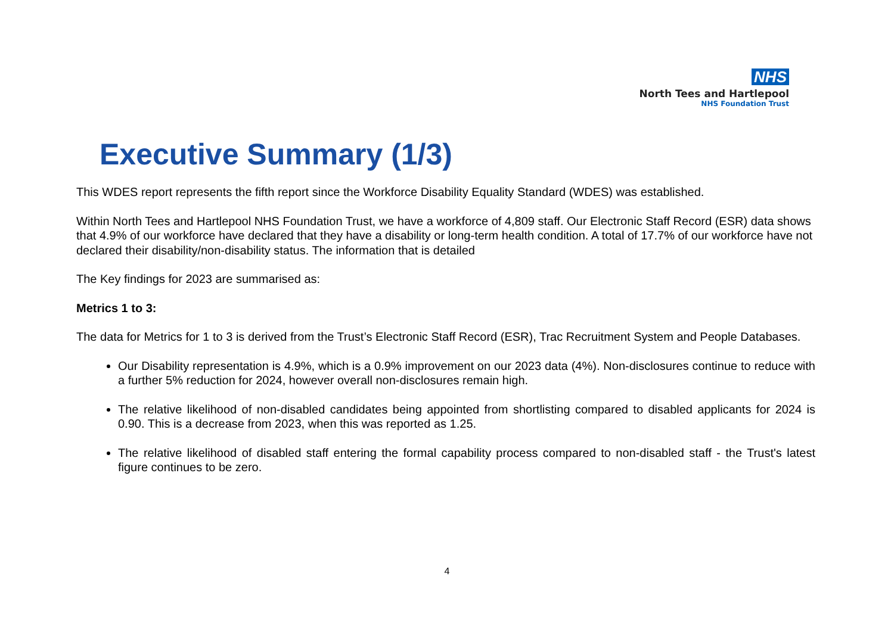NHS
North Tees and Hartlepool
NHS Foundation Trust
Executive Summary (1/3)
This WDES report represents the fifth report since the Workforce Disability Equality Standard (WDES) was established.
Within North Tees and Hartlepool NHS Foundation Trust, we have a workforce of 4,809 staff. Our Electronic Staff Record (ESR) data shows that 4.9% of our workforce have declared that they have a disability or long-term health condition. A total of 17.7% of our workforce have not declared their disability/non-disability status. The information that is detailed
The Key findings for 2023 are summarised as:
Metrics 1 to 3:
The data for Metrics for 1 to 3 is derived from the Trust’s Electronic Staff Record (ESR), Trac Recruitment System and People Databases.
Our Disability representation is 4.9%, which is a 0.9% improvement on our 2023 data (4%). Non-disclosures continue to reduce with a further 5% reduction for 2024, however overall non-disclosures remain high.
The relative likelihood of non-disabled candidates being appointed from shortlisting compared to disabled applicants for 2024 is 0.90. This is a decrease from 2023, when this was reported as 1.25.
The relative likelihood of disabled staff entering the formal capability process compared to non-disabled staff - the Trust's latest figure continues to be zero.
4